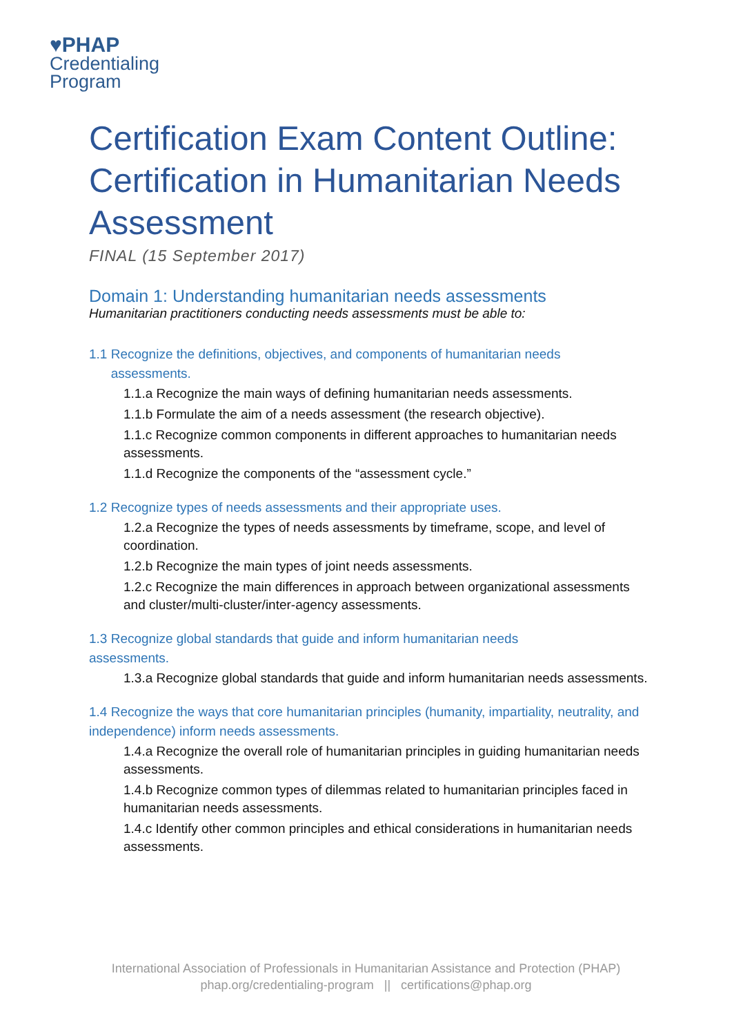♥PHAP
Credentialing
Program
Certification Exam Content Outline: Certification in Humanitarian Needs Assessment
FINAL (15 September 2017)
Domain 1: Understanding humanitarian needs assessments
Humanitarian practitioners conducting needs assessments must be able to:
1.1 Recognize the definitions, objectives, and components of humanitarian needs
assessments.
1.1.a Recognize the main ways of defining humanitarian needs assessments.
1.1.b Formulate the aim of a needs assessment (the research objective).
1.1.c Recognize common components in different approaches to humanitarian needs assessments.
1.1.d Recognize the components of the “assessment cycle.”
1.2 Recognize types of needs assessments and their appropriate uses.
1.2.a Recognize the types of needs assessments by timeframe, scope, and level of coordination.
1.2.b Recognize the main types of joint needs assessments.
1.2.c Recognize the main differences in approach between organizational assessments and cluster/multi-cluster/inter-agency assessments.
1.3 Recognize global standards that guide and inform humanitarian needs
assessments.
1.3.a Recognize global standards that guide and inform humanitarian needs assessments.
1.4 Recognize the ways that core humanitarian principles (humanity, impartiality, neutrality, and independence) inform needs assessments.
1.4.a Recognize the overall role of humanitarian principles in guiding humanitarian needs assessments.
1.4.b Recognize common types of dilemmas related to humanitarian principles faced in humanitarian needs assessments.
1.4.c Identify other common principles and ethical considerations in humanitarian needs assessments.
International Association of Professionals in Humanitarian Assistance and Protection (PHAP)
phap.org/credentialing-program || certifications@phap.org